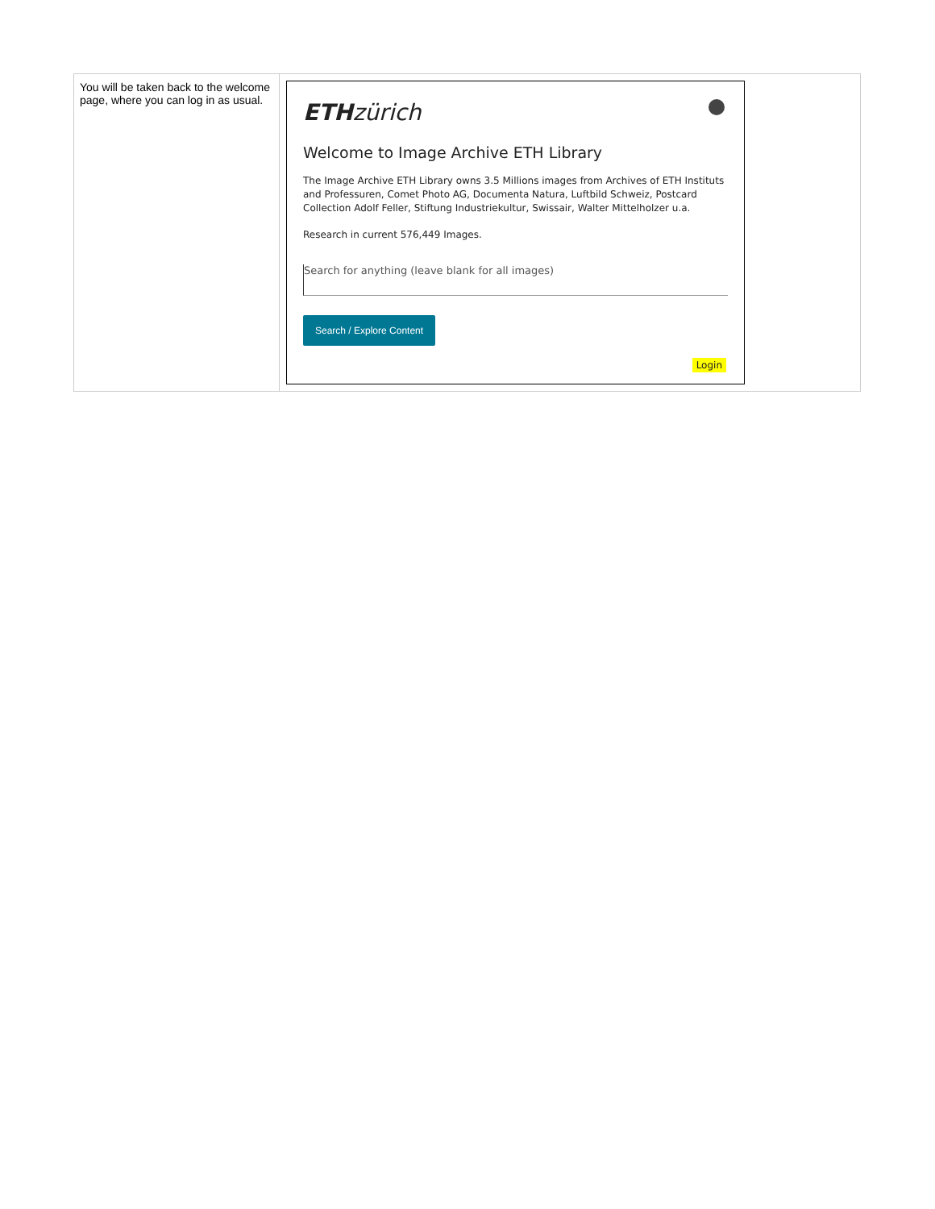| You will be taken back to the welcome page, where you can log in as usual. | ETH zürich Welcome to Image Archive ETH Library The Image Archive ETH Library owns 3.5 Millions images from Archives of ETH Instituts and Professuren, Comet Photo AG, Documenta Natura, Luftbild Schweiz, Postcard Collection Adolf Feller, Stiftung Industriekultur, Swissair, Walter Mittelholzer u.a. Research in current 576,449 Images. Search for anything (leave blank for all images) Search / Explore Content Login |